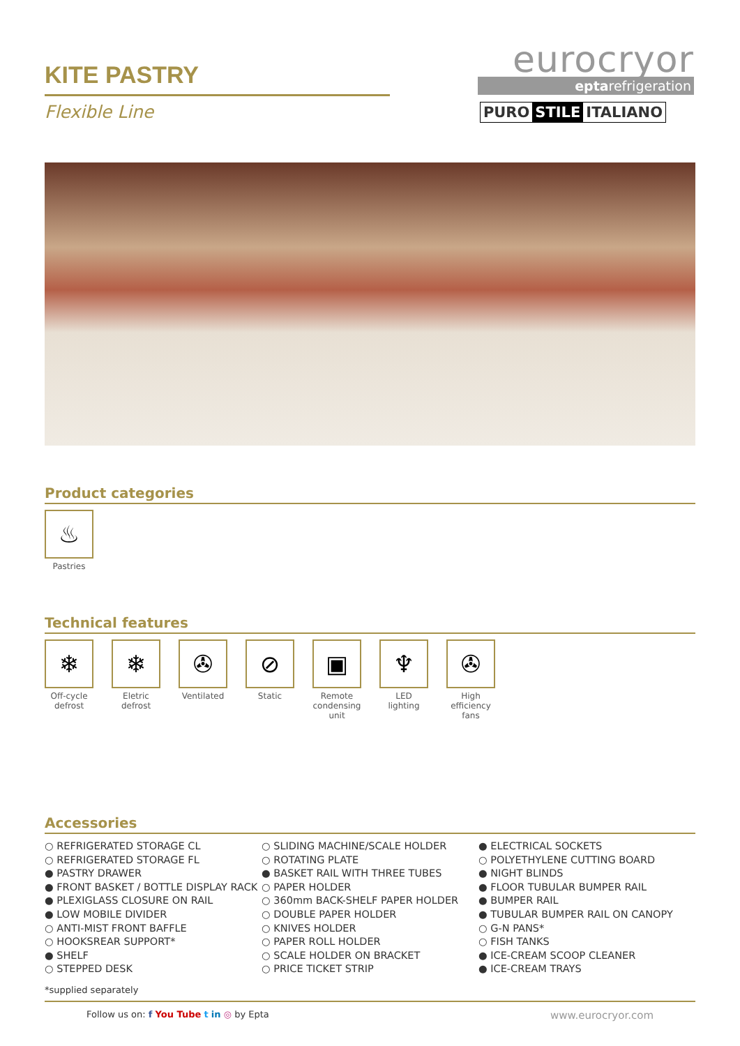eurocryor
eptarefrigeration
PURO STILE ITALIANO
KITE PASTRY
Flexible Line
Product categories
♨
Pastries
Technical features
❄
Off-cycle defrost
❄
Eletric defrost
✇
Ventilated
⊘
Static
▣
Remote condensing unit
♆
LED lighting
✇
High efficiency fans
Accessories
○ REFRIGERATED STORAGE CL
○ REFRIGERATED STORAGE FL
● PASTRY DRAWER
● FRONT BASKET / BOTTLE DISPLAY RACK
● PLEXIGLASS CLOSURE ON RAIL
● LOW MOBILE DIVIDER
○ ANTI-MIST FRONT BAFFLE
○ HOOKSREAR SUPPORT*
● SHELF
○ STEPPED DESK
○ SLIDING MACHINE/SCALE HOLDER
○ ROTATING PLATE
● BASKET RAIL WITH THREE TUBES
○ PAPER HOLDER
○ 360mm BACK-SHELF PAPER HOLDER
○ DOUBLE PAPER HOLDER
○ KNIVES HOLDER
○ PAPER ROLL HOLDER
○ SCALE HOLDER ON BRACKET
○ PRICE TICKET STRIP
● ELECTRICAL SOCKETS
○ POLYETHYLENE CUTTING BOARD
● NIGHT BLINDS
● FLOOR TUBULAR BUMPER RAIL
● BUMPER RAIL
● TUBULAR BUMPER RAIL ON CANOPY
○ G-N PANS*
○ FISH TANKS
● ICE-CREAM SCOOP CLEANER
● ICE-CREAM TRAYS
*supplied separately
Follow us on: f You Tube t in ◎ by Epta www.eurocryor.com